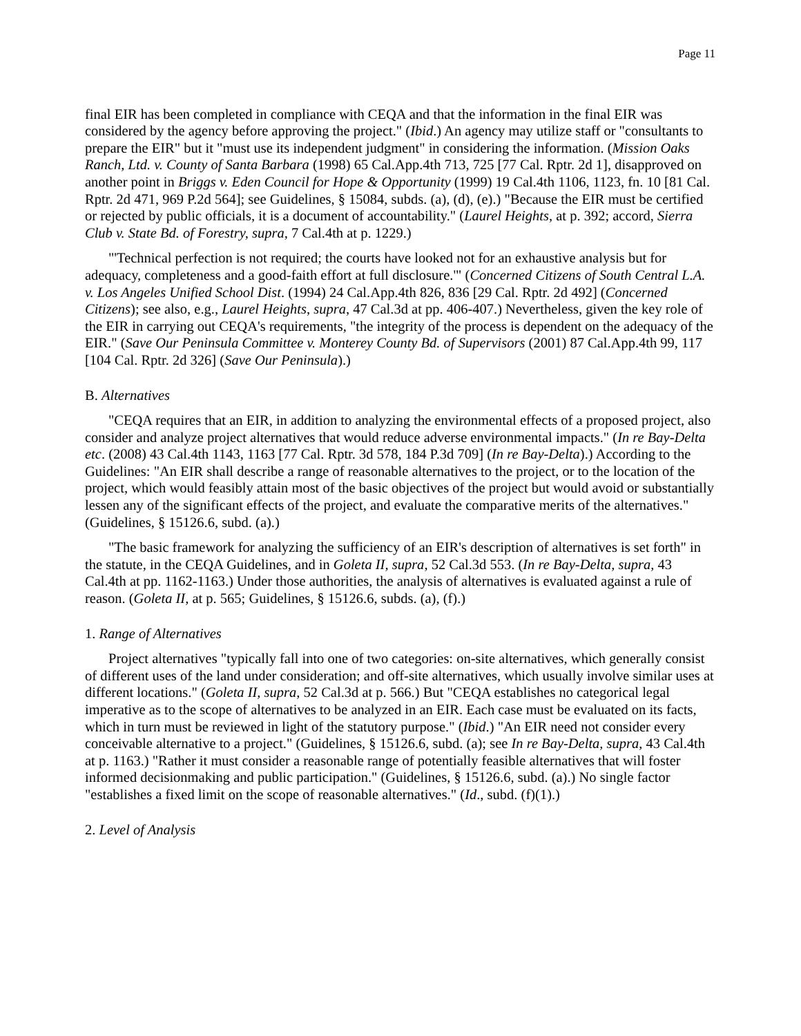Page 11
final EIR has been completed in compliance with CEQA and that the information in the final EIR was considered by the agency before approving the project." (Ibid.) An agency may utilize staff or "consultants to prepare the EIR" but it "must use its independent judgment" in considering the information. (Mission Oaks Ranch, Ltd. v. County of Santa Barbara (1998) 65 Cal.App.4th 713, 725 [77 Cal. Rptr. 2d 1], disapproved on another point in Briggs v. Eden Council for Hope & Opportunity (1999) 19 Cal.4th 1106, 1123, fn. 10 [81 Cal. Rptr. 2d 471, 969 P.2d 564]; see Guidelines, § 15084, subds. (a), (d), (e).) "Because the EIR must be certified or rejected by public officials, it is a document of accountability." (Laurel Heights, at p. 392; accord, Sierra Club v. State Bd. of Forestry, supra, 7 Cal.4th at p. 1229.)
"'Technical perfection is not required; the courts have looked not for an exhaustive analysis but for adequacy, completeness and a good-faith effort at full disclosure.'" (Concerned Citizens of South Central L.A. v. Los Angeles Unified School Dist. (1994) 24 Cal.App.4th 826, 836 [29 Cal. Rptr. 2d 492] (Concerned Citizens); see also, e.g., Laurel Heights, supra, 47 Cal.3d at pp. 406-407.) Nevertheless, given the key role of the EIR in carrying out CEQA's requirements, "the integrity of the process is dependent on the adequacy of the EIR." (Save Our Peninsula Committee v. Monterey County Bd. of Supervisors (2001) 87 Cal.App.4th 99, 117 [104 Cal. Rptr. 2d 326] (Save Our Peninsula).)
B. Alternatives
"CEQA requires that an EIR, in addition to analyzing the environmental effects of a proposed project, also consider and analyze project alternatives that would reduce adverse environmental impacts." (In re Bay-Delta etc. (2008) 43 Cal.4th 1143, 1163 [77 Cal. Rptr. 3d 578, 184 P.3d 709] (In re Bay-Delta).) According to the Guidelines: "An EIR shall describe a range of reasonable alternatives to the project, or to the location of the project, which would feasibly attain most of the basic objectives of the project but would avoid or substantially lessen any of the significant effects of the project, and evaluate the comparative merits of the alternatives." (Guidelines, § 15126.6, subd. (a).)
"The basic framework for analyzing the sufficiency of an EIR's description of alternatives is set forth" in the statute, in the CEQA Guidelines, and in Goleta II, supra, 52 Cal.3d 553. (In re Bay-Delta, supra, 43 Cal.4th at pp. 1162-1163.) Under those authorities, the analysis of alternatives is evaluated against a rule of reason. (Goleta II, at p. 565; Guidelines, § 15126.6, subds. (a), (f).)
1. Range of Alternatives
Project alternatives "typically fall into one of two categories: on-site alternatives, which generally consist of different uses of the land under consideration; and off-site alternatives, which usually involve similar uses at different locations." (Goleta II, supra, 52 Cal.3d at p. 566.) But "CEQA establishes no categorical legal imperative as to the scope of alternatives to be analyzed in an EIR. Each case must be evaluated on its facts, which in turn must be reviewed in light of the statutory purpose." (Ibid.) "An EIR need not consider every conceivable alternative to a project." (Guidelines, § 15126.6, subd. (a); see In re Bay-Delta, supra, 43 Cal.4th at p. 1163.) "Rather it must consider a reasonable range of potentially feasible alternatives that will foster informed decisionmaking and public participation." (Guidelines, § 15126.6, subd. (a).) No single factor "establishes a fixed limit on the scope of reasonable alternatives." (Id., subd. (f)(1).)
2. Level of Analysis